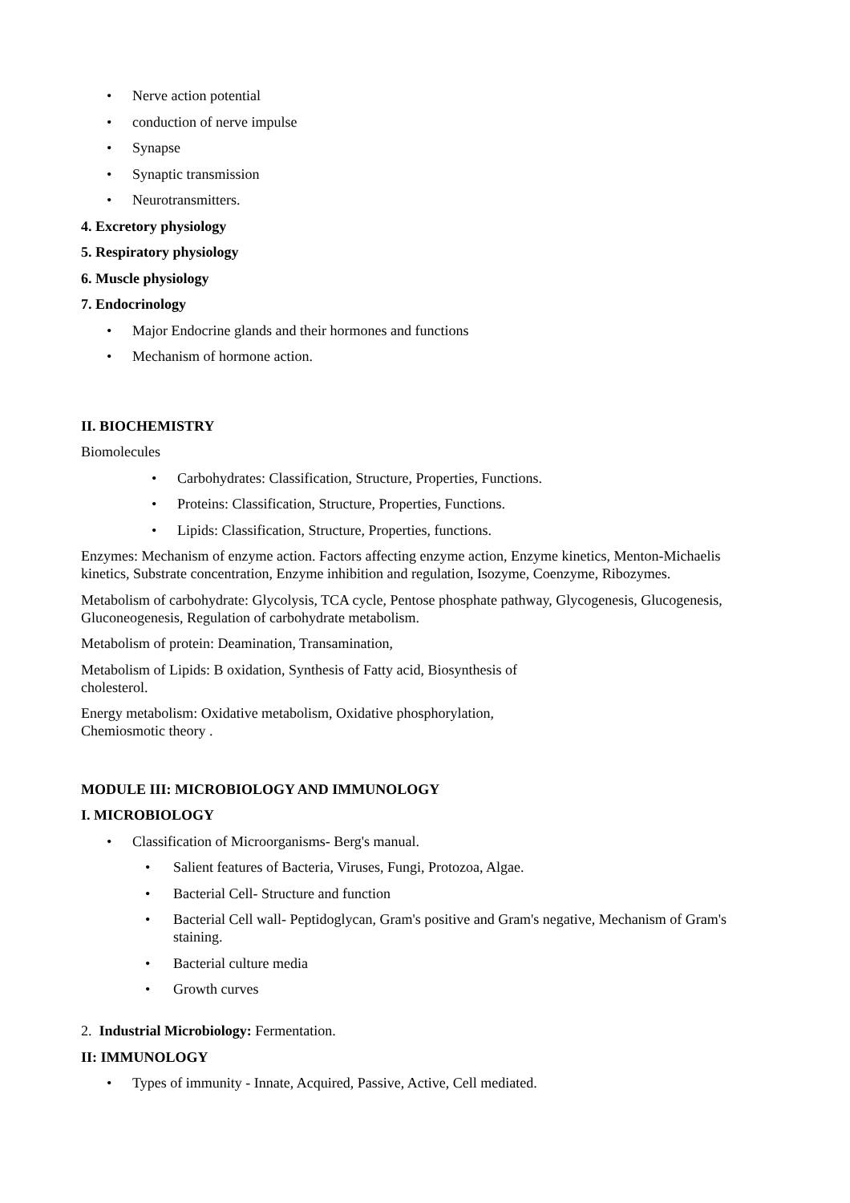• Nerve action potential
• conduction of nerve impulse
• Synapse
• Synaptic transmission
• Neurotransmitters.
4. Excretory physiology
5. Respiratory physiology
6. Muscle physiology
7. Endocrinology
• Major Endocrine glands and their hormones and functions
• Mechanism of hormone action.
II. BIOCHEMISTRY
Biomolecules
• Carbohydrates: Classification, Structure, Properties, Functions.
• Proteins: Classification, Structure, Properties, Functions.
• Lipids: Classification, Structure, Properties, functions.
Enzymes: Mechanism of enzyme action. Factors affecting enzyme action, Enzyme kinetics, Menton-Michaelis kinetics, Substrate concentration, Enzyme inhibition and regulation, Isozyme, Coenzyme, Ribozymes.
Metabolism of carbohydrate: Glycolysis, TCA cycle, Pentose phosphate pathway, Glycogenesis, Glucogenesis, Gluconeogenesis, Regulation of carbohydrate metabolism.
Metabolism of protein: Deamination, Transamination,
Metabolism of Lipids: B oxidation, Synthesis of Fatty acid, Biosynthesis of cholesterol.
Energy metabolism: Oxidative metabolism, Oxidative phosphorylation, Chemiosmotic theory .
MODULE III: MICROBIOLOGY AND IMMUNOLOGY
I. MICROBIOLOGY
• Classification of Microorganisms- Berg's manual.
• Salient features of Bacteria, Viruses, Fungi, Protozoa, Algae.
• Bacterial Cell- Structure and function
• Bacterial Cell wall- Peptidoglycan, Gram's positive and Gram's negative, Mechanism of Gram's staining.
• Bacterial culture media
• Growth curves
2. Industrial Microbiology: Fermentation.
II: IMMUNOLOGY
• Types of immunity - Innate, Acquired, Passive, Active, Cell mediated.